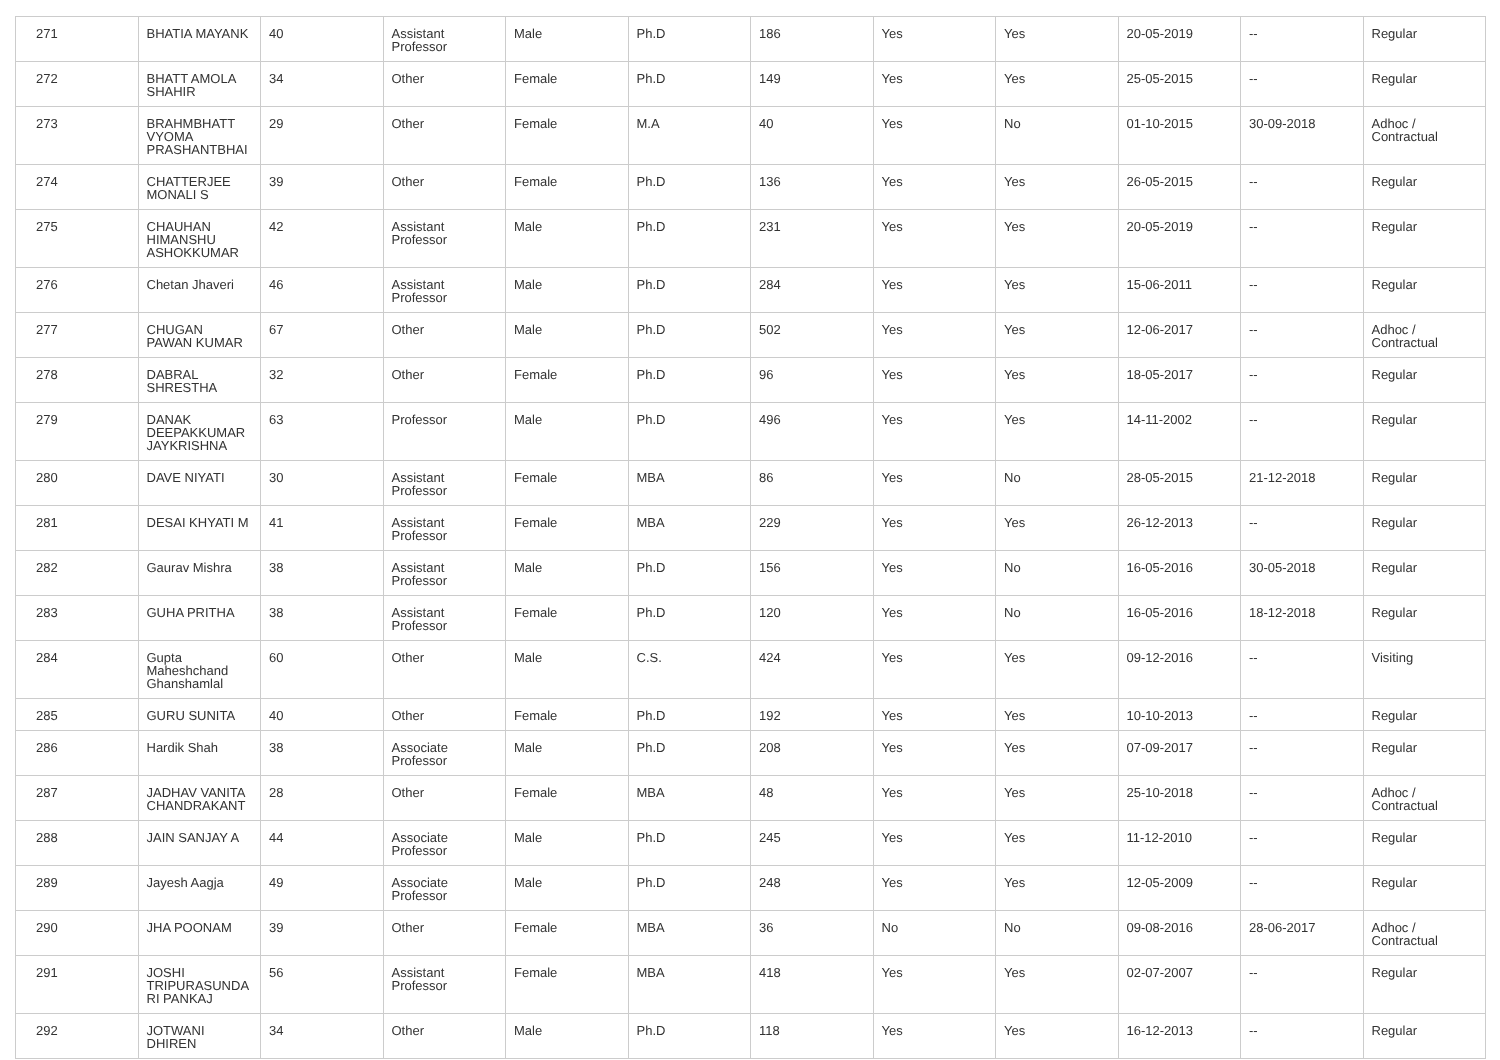| 271 | BHATIA MAYANK | 40 | Assistant Professor | Male | Ph.D | 186 | Yes | Yes | 20-05-2019 | -- | Regular |
| 272 | BHATT AMOLA SHAHIR | 34 | Other | Female | Ph.D | 149 | Yes | Yes | 25-05-2015 | -- | Regular |
| 273 | BRAHMBHATT VYOMA PRASHANTBHAI | 29 | Other | Female | M.A | 40 | Yes | No | 01-10-2015 | 30-09-2018 | Adhoc / Contractual |
| 274 | CHATTERJEE MONALI S | 39 | Other | Female | Ph.D | 136 | Yes | Yes | 26-05-2015 | -- | Regular |
| 275 | CHAUHAN HIMANSHU ASHOKKUMAR | 42 | Assistant Professor | Male | Ph.D | 231 | Yes | Yes | 20-05-2019 | -- | Regular |
| 276 | Chetan Jhaveri | 46 | Assistant Professor | Male | Ph.D | 284 | Yes | Yes | 15-06-2011 | -- | Regular |
| 277 | CHUGAN PAWAN KUMAR | 67 | Other | Male | Ph.D | 502 | Yes | Yes | 12-06-2017 | -- | Adhoc / Contractual |
| 278 | DABRAL SHRESTHA | 32 | Other | Female | Ph.D | 96 | Yes | Yes | 18-05-2017 | -- | Regular |
| 279 | DANAK DEEPAKKUMAR JAYKRISHNA | 63 | Professor | Male | Ph.D | 496 | Yes | Yes | 14-11-2002 | -- | Regular |
| 280 | DAVE NIYATI | 30 | Assistant Professor | Female | MBA | 86 | Yes | No | 28-05-2015 | 21-12-2018 | Regular |
| 281 | DESAI KHYATI M | 41 | Assistant Professor | Female | MBA | 229 | Yes | Yes | 26-12-2013 | -- | Regular |
| 282 | Gaurav Mishra | 38 | Assistant Professor | Male | Ph.D | 156 | Yes | No | 16-05-2016 | 30-05-2018 | Regular |
| 283 | GUHA PRITHA | 38 | Assistant Professor | Female | Ph.D | 120 | Yes | No | 16-05-2016 | 18-12-2018 | Regular |
| 284 | Gupta Maheshchand Ghanshamlal | 60 | Other | Male | C.S. | 424 | Yes | Yes | 09-12-2016 | -- | Visiting |
| 285 | GURU SUNITA | 40 | Other | Female | Ph.D | 192 | Yes | Yes | 10-10-2013 | -- | Regular |
| 286 | Hardik Shah | 38 | Associate Professor | Male | Ph.D | 208 | Yes | Yes | 07-09-2017 | -- | Regular |
| 287 | JADHAV VANITA CHANDRAKANT | 28 | Other | Female | MBA | 48 | Yes | Yes | 25-10-2018 | -- | Adhoc / Contractual |
| 288 | JAIN SANJAY A | 44 | Associate Professor | Male | Ph.D | 245 | Yes | Yes | 11-12-2010 | -- | Regular |
| 289 | Jayesh Aagja | 49 | Associate Professor | Male | Ph.D | 248 | Yes | Yes | 12-05-2009 | -- | Regular |
| 290 | JHA POONAM | 39 | Other | Female | MBA | 36 | No | No | 09-08-2016 | 28-06-2017 | Adhoc / Contractual |
| 291 | JOSHI TRIPURASUNDA RI PANKAJ | 56 | Assistant Professor | Female | MBA | 418 | Yes | Yes | 02-07-2007 | -- | Regular |
| 292 | JOTWANI DHIREN | 34 | Other | Male | Ph.D | 118 | Yes | Yes | 16-12-2013 | -- | Regular |